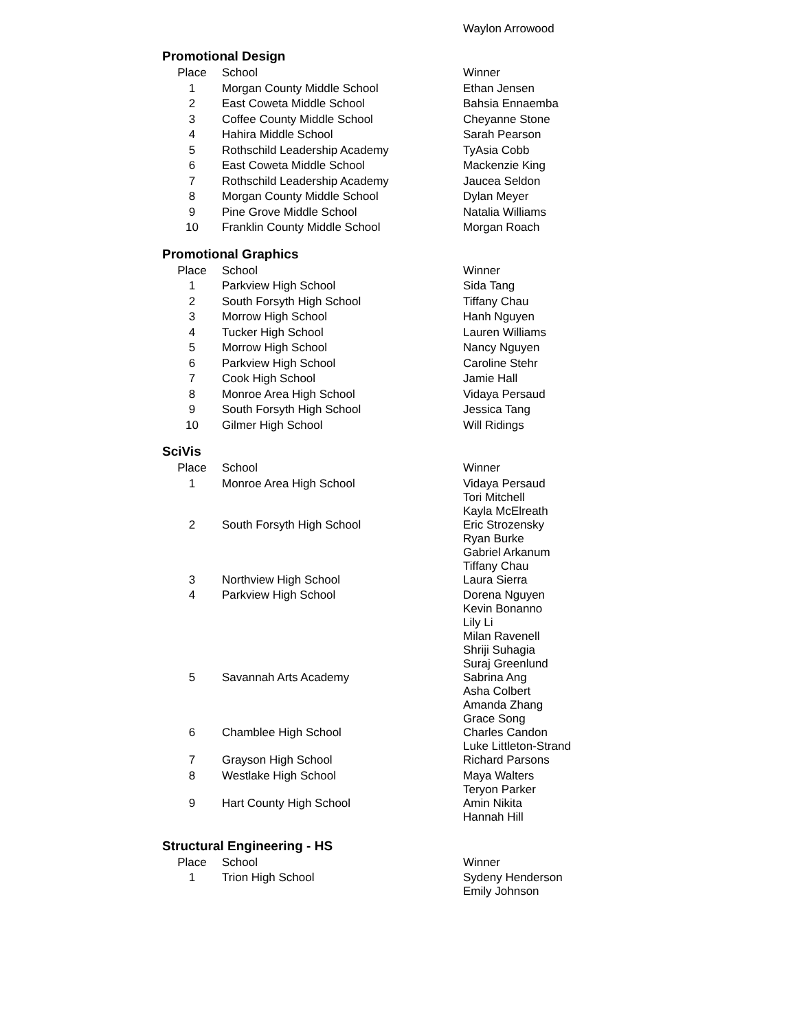Waylon Arrowood
Promotional Design
| Place | School | Winner |
| --- | --- | --- |
| 1 | Morgan County Middle School | Ethan Jensen |
| 2 | East Coweta Middle School | Bahsia Ennaemba |
| 3 | Coffee County Middle School | Cheyanne Stone |
| 4 | Hahira Middle School | Sarah Pearson |
| 5 | Rothschild Leadership Academy | TyAsia Cobb |
| 6 | East Coweta Middle School | Mackenzie King |
| 7 | Rothschild Leadership Academy | Jaucea Seldon |
| 8 | Morgan County Middle School | Dylan Meyer |
| 9 | Pine Grove Middle School | Natalia Williams |
| 10 | Franklin County Middle School | Morgan Roach |
Promotional Graphics
| Place | School | Winner |
| --- | --- | --- |
| 1 | Parkview High School | Sida Tang |
| 2 | South Forsyth High School | Tiffany Chau |
| 3 | Morrow High School | Hanh Nguyen |
| 4 | Tucker High School | Lauren Williams |
| 5 | Morrow High School | Nancy Nguyen |
| 6 | Parkview High School | Caroline Stehr |
| 7 | Cook High School | Jamie Hall |
| 8 | Monroe Area High School | Vidaya Persaud |
| 9 | South Forsyth High School | Jessica Tang |
| 10 | Gilmer High School | Will Ridings |
SciVis
| Place | School | Winner |
| --- | --- | --- |
| 1 | Monroe Area High School | Vidaya Persaud Tori Mitchell Kayla McElreath |
| 2 | South Forsyth High School | Eric Strozensky Ryan Burke Gabriel Arkanum Tiffany Chau |
| 3 | Northview High School | Laura Sierra |
| 4 | Parkview High School | Dorena Nguyen Kevin Bonanno Lily Li Milan Ravenell Shriji Suhagia Suraj Greenlund |
| 5 | Savannah Arts Academy | Sabrina Ang Asha Colbert Amanda Zhang Grace Song |
| 6 | Chamblee High School | Charles Candon Luke Littleton-Strand |
| 7 | Grayson High School | Richard Parsons |
| 8 | Westlake High School | Maya Walters Teryon Parker |
| 9 | Hart County High School | Amin Nikita Hannah Hill |
Structural Engineering - HS
| Place | School | Winner |
| --- | --- | --- |
| 1 | Trion High School | Sydeny Henderson Emily Johnson |